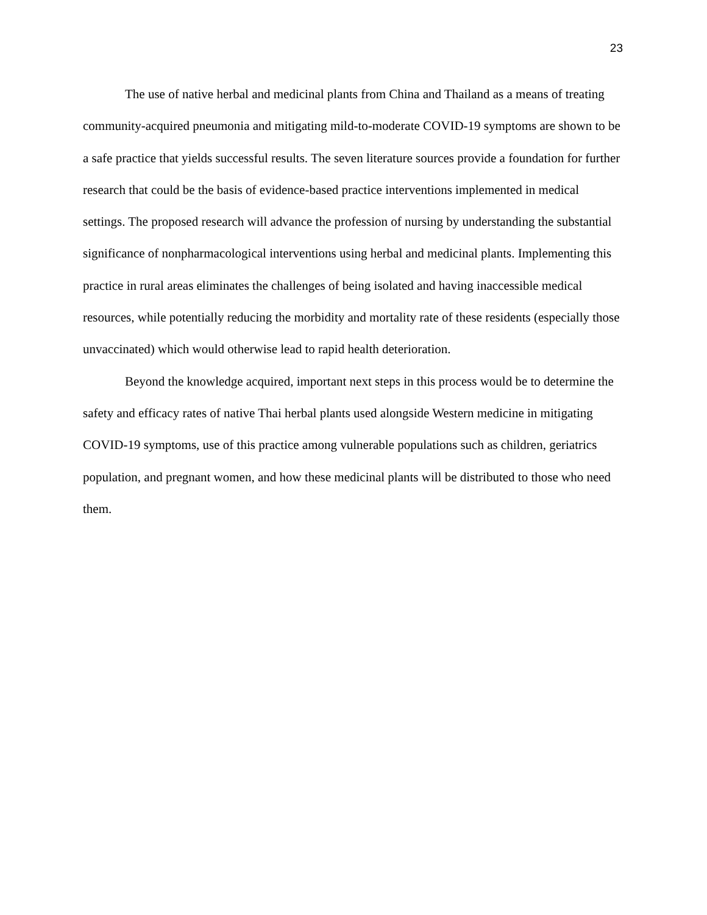23
The use of native herbal and medicinal plants from China and Thailand as a means of treating community-acquired pneumonia and mitigating mild-to-moderate COVID-19 symptoms are shown to be a safe practice that yields successful results. The seven literature sources provide a foundation for further research that could be the basis of evidence-based practice interventions implemented in medical settings. The proposed research will advance the profession of nursing by understanding the substantial significance of nonpharmacological interventions using herbal and medicinal plants. Implementing this practice in rural areas eliminates the challenges of being isolated and having inaccessible medical resources, while potentially reducing the morbidity and mortality rate of these residents (especially those unvaccinated) which would otherwise lead to rapid health deterioration.
Beyond the knowledge acquired, important next steps in this process would be to determine the safety and efficacy rates of native Thai herbal plants used alongside Western medicine in mitigating COVID-19 symptoms, use of this practice among vulnerable populations such as children, geriatrics population, and pregnant women, and how these medicinal plants will be distributed to those who need them.